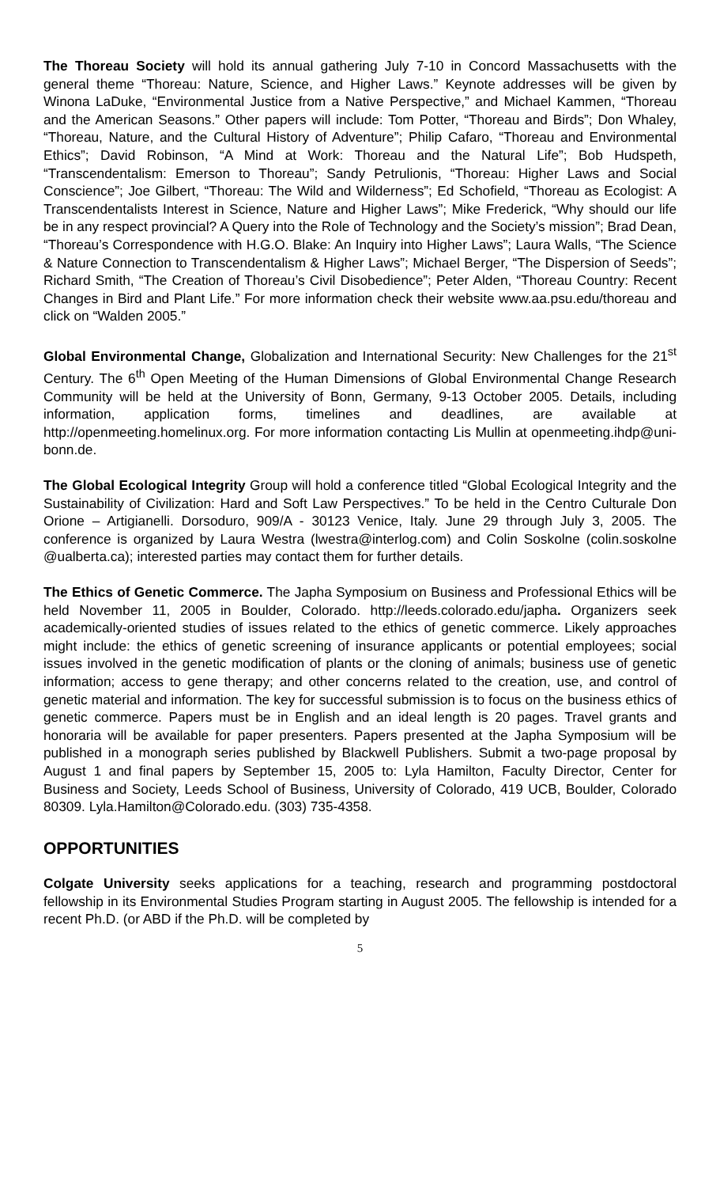The Thoreau Society will hold its annual gathering July 7-10 in Concord Massachusetts with the general theme “Thoreau: Nature, Science, and Higher Laws.” Keynote addresses will be given by Winona LaDuke, “Environmental Justice from a Native Perspective,” and Michael Kammen, “Thoreau and the American Seasons.” Other papers will include: Tom Potter, “Thoreau and Birds”; Don Whaley, “Thoreau, Nature, and the Cultural History of Adventure”; Philip Cafaro, “Thoreau and Environmental Ethics”; David Robinson, “A Mind at Work: Thoreau and the Natural Life”; Bob Hudspeth, “Transcendentalism: Emerson to Thoreau”; Sandy Petrulionis, “Thoreau: Higher Laws and Social Conscience”; Joe Gilbert, “Thoreau: The Wild and Wilderness”; Ed Schofield, “Thoreau as Ecologist: A Transcendentalists Interest in Science, Nature and Higher Laws”; Mike Frederick, “Why should our life be in any respect provincial? A Query into the Role of Technology and the Society’s mission”; Brad Dean, “Thoreau’s Correspondence with H.G.O. Blake: An Inquiry into Higher Laws”; Laura Walls, “The Science & Nature Connection to Transcendentalism & Higher Laws”; Michael Berger, “The Dispersion of Seeds”; Richard Smith, “The Creation of Thoreau’s Civil Disobedience”; Peter Alden, “Thoreau Country: Recent Changes in Bird and Plant Life.” For more information check their website www.aa.psu.edu/thoreau and click on “Walden 2005.”
Global Environmental Change, Globalization and International Security: New Challenges for the 21<sup>st</sup> Century. The 6<sup>th</sup> Open Meeting of the Human Dimensions of Global Environmental Change Research Community will be held at the University of Bonn, Germany, 9-13 October 2005. Details, including information, application forms, timelines and deadlines, are available at http://openmeeting.homelinux.org. For more information contacting Lis Mullin at openmeeting.ihdp@uni-bonn.de.
The Global Ecological Integrity Group will hold a conference titled “Global Ecological Integrity and the Sustainability of Civilization: Hard and Soft Law Perspectives.” To be held in the Centro Culturale Don Orione – Artigianelli. Dorsoduro, 909/A - 30123 Venice, Italy. June 29 through July 3, 2005. The conference is organized by Laura Westra (lwestra@interlog.com) and Colin Soskolne (colin.soskolne @ualberta.ca); interested parties may contact them for further details.
The Ethics of Genetic Commerce. The Japha Symposium on Business and Professional Ethics will be held November 11, 2005 in Boulder, Colorado. http://leeds.colorado.edu/japha. Organizers seek academically-oriented studies of issues related to the ethics of genetic commerce. Likely approaches might include: the ethics of genetic screening of insurance applicants or potential employees; social issues involved in the genetic modification of plants or the cloning of animals; business use of genetic information; access to gene therapy; and other concerns related to the creation, use, and control of genetic material and information. The key for successful submission is to focus on the business ethics of genetic commerce. Papers must be in English and an ideal length is 20 pages. Travel grants and honoraria will be available for paper presenters. Papers presented at the Japha Symposium will be published in a monograph series published by Blackwell Publishers. Submit a two-page proposal by August 1 and final papers by September 15, 2005 to: Lyla Hamilton, Faculty Director, Center for Business and Society, Leeds School of Business, University of Colorado, 419 UCB, Boulder, Colorado 80309. Lyla.Hamilton@Colorado.edu. (303) 735-4358.
OPPORTUNITIES
Colgate University seeks applications for a teaching, research and programming postdoctoral fellowship in its Environmental Studies Program starting in August 2005. The fellowship is intended for a recent Ph.D. (or ABD if the Ph.D. will be completed by
5